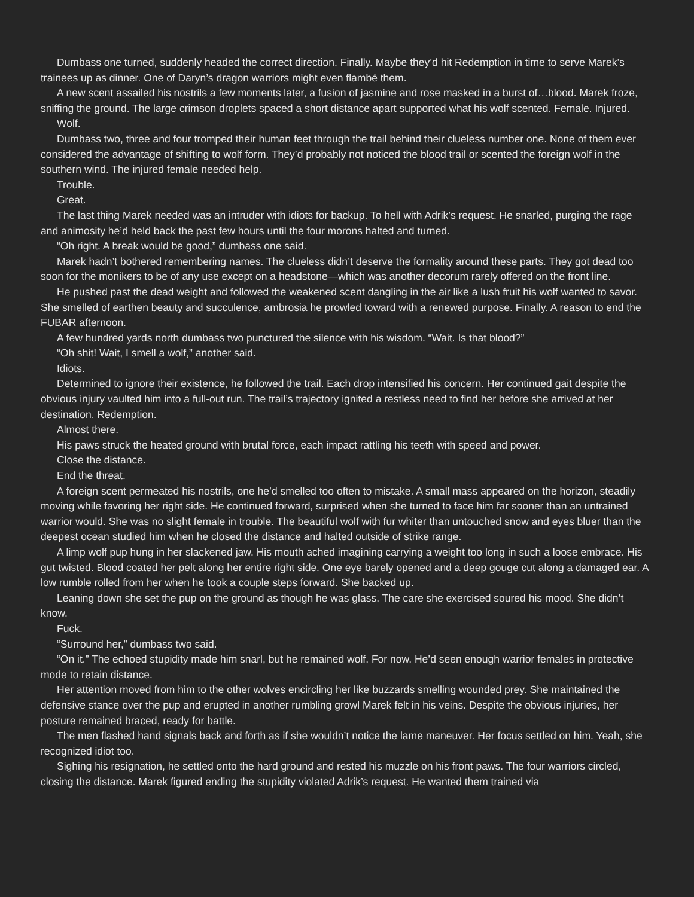Dumbass one turned, suddenly headed the correct direction. Finally. Maybe they’d hit Redemption in time to serve Marek’s trainees up as dinner. One of Daryn’s dragon warriors might even flambé them.
A new scent assailed his nostrils a few moments later, a fusion of jasmine and rose masked in a burst of…blood. Marek froze, sniffing the ground. The large crimson droplets spaced a short distance apart supported what his wolf scented. Female. Injured.
Wolf.
Dumbass two, three and four tromped their human feet through the trail behind their clueless number one. None of them ever considered the advantage of shifting to wolf form. They’d probably not noticed the blood trail or scented the foreign wolf in the southern wind. The injured female needed help.
Trouble.
Great.
The last thing Marek needed was an intruder with idiots for backup. To hell with Adrik’s request. He snarled, purging the rage and animosity he’d held back the past few hours until the four morons halted and turned.
“Oh right. A break would be good,” dumbass one said.
Marek hadn’t bothered remembering names. The clueless didn’t deserve the formality around these parts. They got dead too soon for the monikers to be of any use except on a headstone—which was another decorum rarely offered on the front line.
He pushed past the dead weight and followed the weakened scent dangling in the air like a lush fruit his wolf wanted to savor. She smelled of earthen beauty and succulence, ambrosia he prowled toward with a renewed purpose. Finally. A reason to end the FUBAR afternoon.
A few hundred yards north dumbass two punctured the silence with his wisdom. “Wait. Is that blood?”
“Oh shit! Wait, I smell a wolf,” another said.
Idiots.
Determined to ignore their existence, he followed the trail. Each drop intensified his concern. Her continued gait despite the obvious injury vaulted him into a full-out run. The trail’s trajectory ignited a restless need to find her before she arrived at her destination. Redemption.
Almost there.
His paws struck the heated ground with brutal force, each impact rattling his teeth with speed and power.
Close the distance.
End the threat.
A foreign scent permeated his nostrils, one he’d smelled too often to mistake. A small mass appeared on the horizon, steadily moving while favoring her right side. He continued forward, surprised when she turned to face him far sooner than an untrained warrior would. She was no slight female in trouble. The beautiful wolf with fur whiter than untouched snow and eyes bluer than the deepest ocean studied him when he closed the distance and halted outside of strike range.
A limp wolf pup hung in her slackened jaw. His mouth ached imagining carrying a weight too long in such a loose embrace. His gut twisted. Blood coated her pelt along her entire right side. One eye barely opened and a deep gouge cut along a damaged ear. A low rumble rolled from her when he took a couple steps forward. She backed up.
Leaning down she set the pup on the ground as though he was glass. The care she exercised soured his mood. She didn’t know.
Fuck.
“Surround her,” dumbass two said.
“On it.” The echoed stupidity made him snarl, but he remained wolf. For now. He’d seen enough warrior females in protective mode to retain distance.
Her attention moved from him to the other wolves encircling her like buzzards smelling wounded prey. She maintained the defensive stance over the pup and erupted in another rumbling growl Marek felt in his veins. Despite the obvious injuries, her posture remained braced, ready for battle.
The men flashed hand signals back and forth as if she wouldn’t notice the lame maneuver. Her focus settled on him. Yeah, she recognized idiot too.
Sighing his resignation, he settled onto the hard ground and rested his muzzle on his front paws. The four warriors circled, closing the distance. Marek figured ending the stupidity violated Adrik’s request. He wanted them trained via